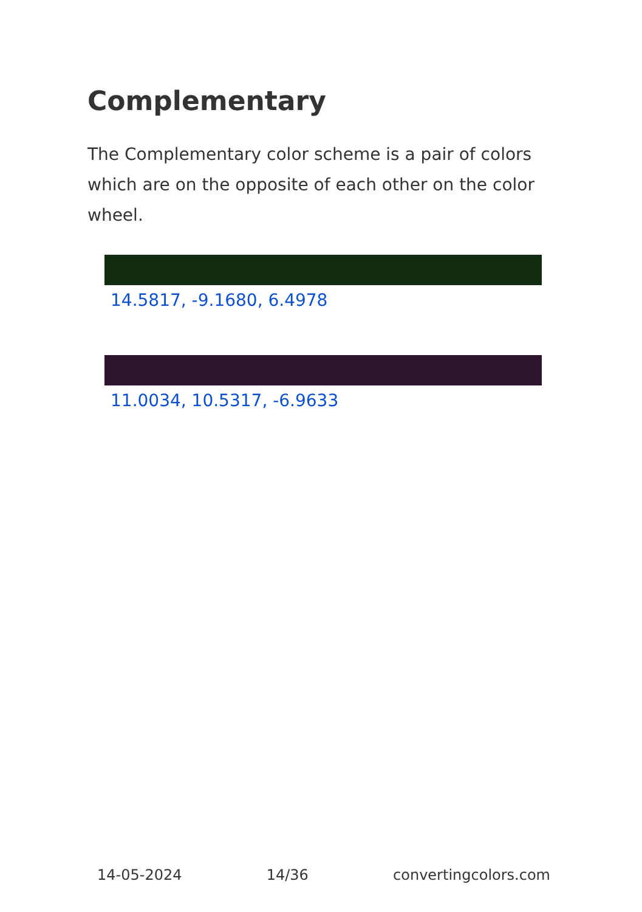Complementary
The Complementary color scheme is a pair of colors which are on the opposite of each other on the color wheel.
14.5817, -9.1680, 6.4978
11.0034, 10.5317, -6.9633
14-05-2024 14/36 convertingcolors.com